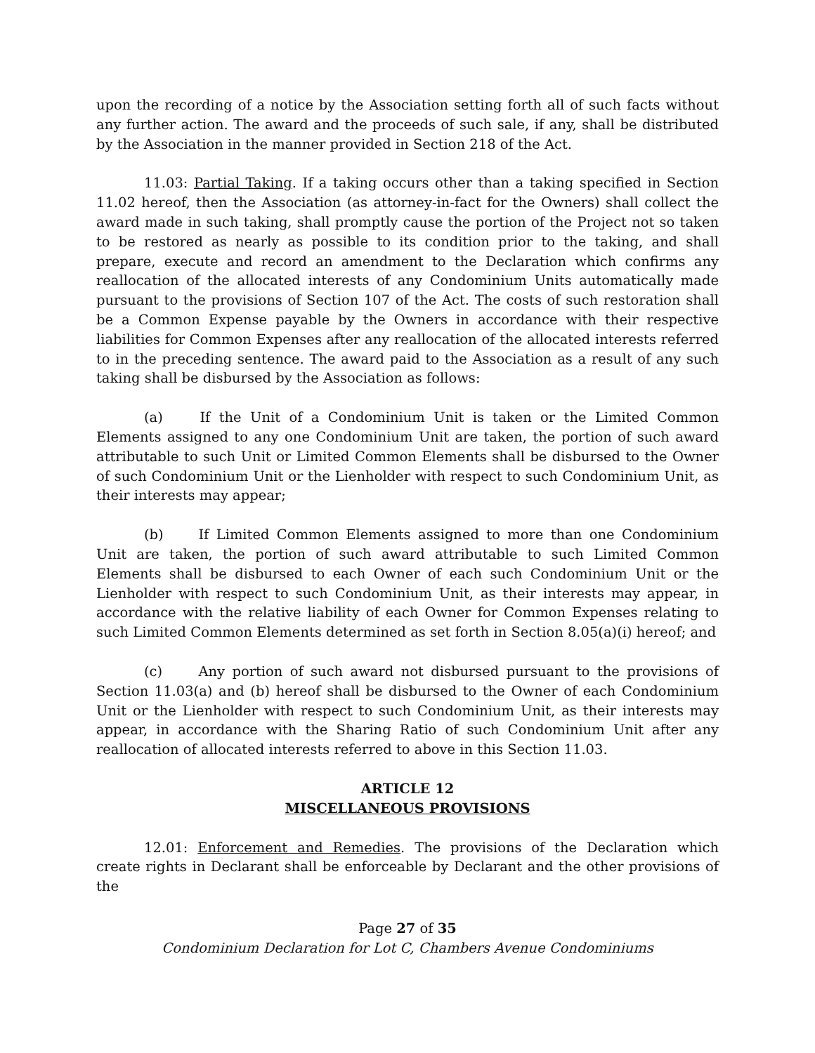upon the recording of a notice by the Association setting forth all of such facts without any further action. The award and the proceeds of such sale, if any, shall be distributed by the Association in the manner provided in Section 218 of the Act.
11.03: Partial Taking. If a taking occurs other than a taking specified in Section 11.02 hereof, then the Association (as attorney-in-fact for the Owners) shall collect the award made in such taking, shall promptly cause the portion of the Project not so taken to be restored as nearly as possible to its condition prior to the taking, and shall prepare, execute and record an amendment to the Declaration which confirms any reallocation of the allocated interests of any Condominium Units automatically made pursuant to the provisions of Section 107 of the Act. The costs of such restoration shall be a Common Expense payable by the Owners in accordance with their respective liabilities for Common Expenses after any reallocation of the allocated interests referred to in the preceding sentence. The award paid to the Association as a result of any such taking shall be disbursed by the Association as follows:
(a) If the Unit of a Condominium Unit is taken or the Limited Common Elements assigned to any one Condominium Unit are taken, the portion of such award attributable to such Unit or Limited Common Elements shall be disbursed to the Owner of such Condominium Unit or the Lienholder with respect to such Condominium Unit, as their interests may appear;
(b) If Limited Common Elements assigned to more than one Condominium Unit are taken, the portion of such award attributable to such Limited Common Elements shall be disbursed to each Owner of each such Condominium Unit or the Lienholder with respect to such Condominium Unit, as their interests may appear, in accordance with the relative liability of each Owner for Common Expenses relating to such Limited Common Elements determined as set forth in Section 8.05(a)(i) hereof; and
(c) Any portion of such award not disbursed pursuant to the provisions of Section 11.03(a) and (b) hereof shall be disbursed to the Owner of each Condominium Unit or the Lienholder with respect to such Condominium Unit, as their interests may appear, in accordance with the Sharing Ratio of such Condominium Unit after any reallocation of allocated interests referred to above in this Section 11.03.
ARTICLE 12
MISCELLANEOUS PROVISIONS
12.01: Enforcement and Remedies. The provisions of the Declaration which create rights in Declarant shall be enforceable by Declarant and the other provisions of the
Page 27 of 35
Condominium Declaration for Lot C, Chambers Avenue Condominiums